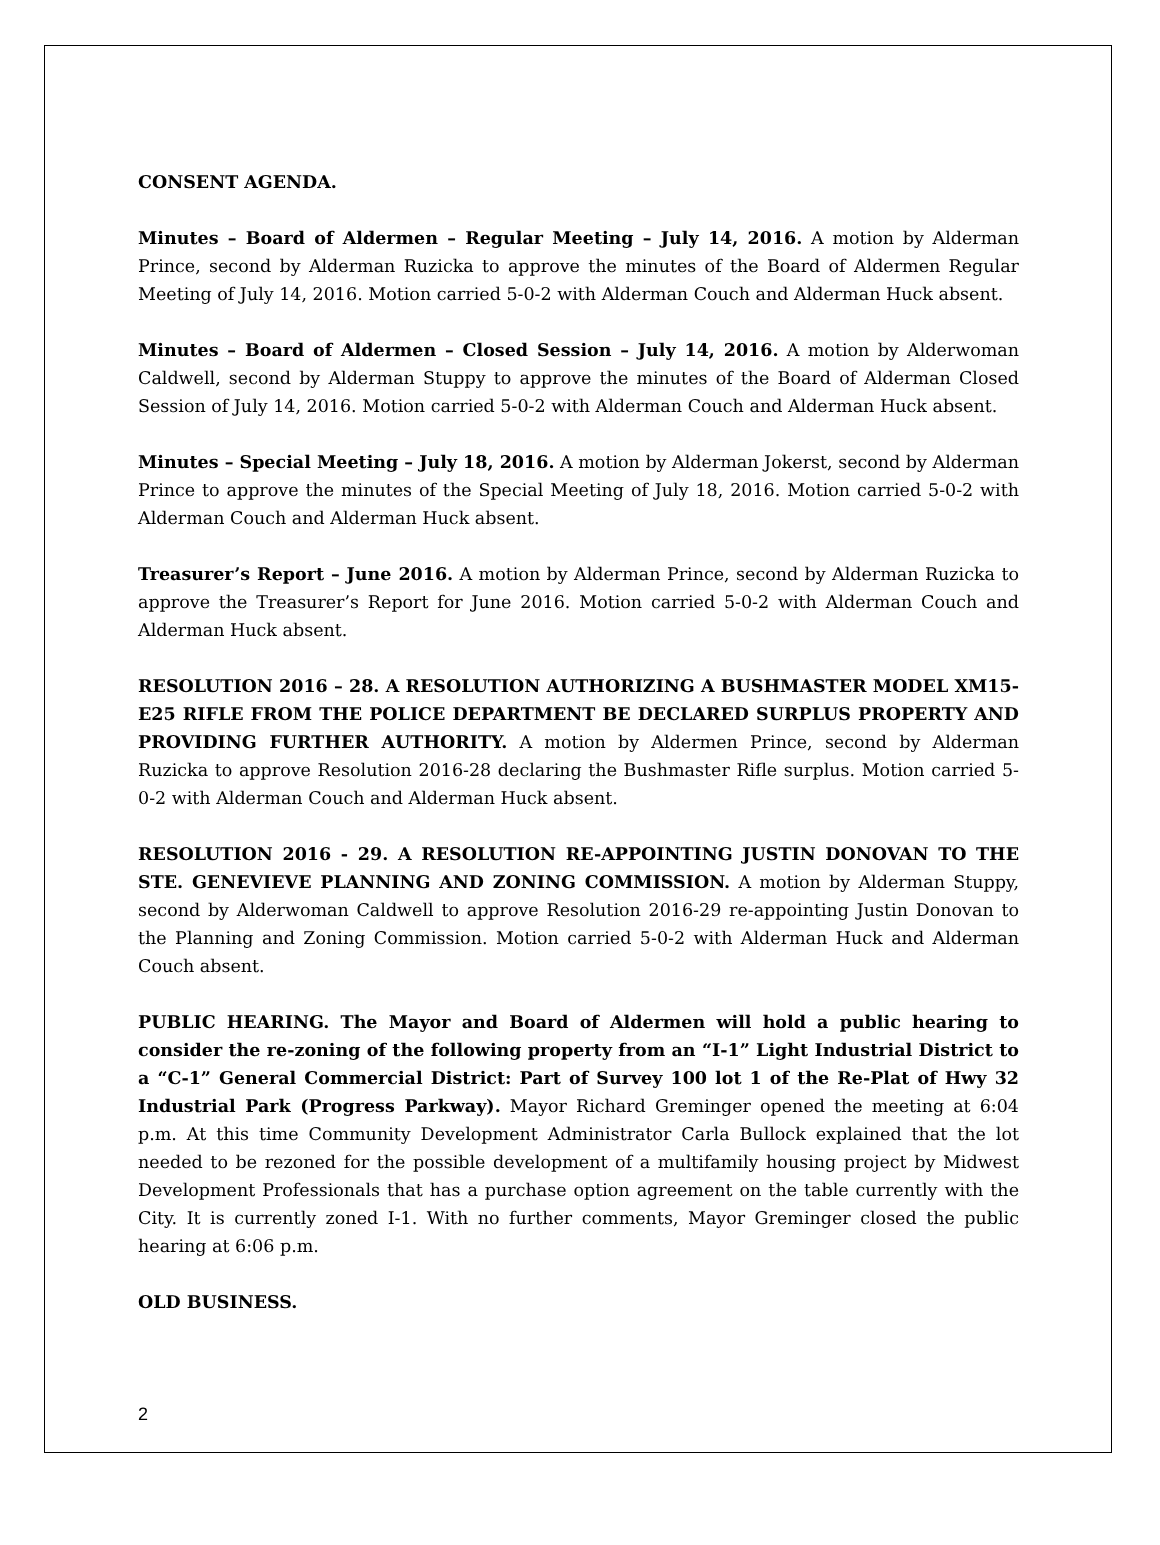CONSENT AGENDA.
Minutes – Board of Aldermen – Regular Meeting – July 14, 2016. A motion by Alderman Prince, second by Alderman Ruzicka to approve the minutes of the Board of Aldermen Regular Meeting of July 14, 2016. Motion carried 5-0-2 with Alderman Couch and Alderman Huck absent.
Minutes – Board of Aldermen – Closed Session – July 14, 2016. A motion by Alderwoman Caldwell, second by Alderman Stuppy to approve the minutes of the Board of Alderman Closed Session of July 14, 2016. Motion carried 5-0-2 with Alderman Couch and Alderman Huck absent.
Minutes – Special Meeting – July 18, 2016. A motion by Alderman Jokerst, second by Alderman Prince to approve the minutes of the Special Meeting of July 18, 2016. Motion carried 5-0-2 with Alderman Couch and Alderman Huck absent.
Treasurer’s Report – June 2016. A motion by Alderman Prince, second by Alderman Ruzicka to approve the Treasurer’s Report for June 2016. Motion carried 5-0-2 with Alderman Couch and Alderman Huck absent.
RESOLUTION 2016 – 28. A RESOLUTION AUTHORIZING A BUSHMASTER MODEL XM15-E25 RIFLE FROM THE POLICE DEPARTMENT BE DECLARED SURPLUS PROPERTY AND PROVIDING FURTHER AUTHORITY. A motion by Aldermen Prince, second by Alderman Ruzicka to approve Resolution 2016-28 declaring the Bushmaster Rifle surplus. Motion carried 5-0-2 with Alderman Couch and Alderman Huck absent.
RESOLUTION 2016 - 29. A RESOLUTION RE-APPOINTING JUSTIN DONOVAN TO THE STE. GENEVIEVE PLANNING AND ZONING COMMISSION. A motion by Alderman Stuppy, second by Alderwoman Caldwell to approve Resolution 2016-29 re-appointing Justin Donovan to the Planning and Zoning Commission. Motion carried 5-0-2 with Alderman Huck and Alderman Couch absent.
PUBLIC HEARING. The Mayor and Board of Aldermen will hold a public hearing to consider the re-zoning of the following property from an “I-1” Light Industrial District to a “C-1” General Commercial District: Part of Survey 100 lot 1 of the Re-Plat of Hwy 32 Industrial Park (Progress Parkway). Mayor Richard Greminger opened the meeting at 6:04 p.m. At this time Community Development Administrator Carla Bullock explained that the lot needed to be rezoned for the possible development of a multifamily housing project by Midwest Development Professionals that has a purchase option agreement on the table currently with the City. It is currently zoned I-1. With no further comments, Mayor Greminger closed the public hearing at 6:06 p.m.
OLD BUSINESS.
2